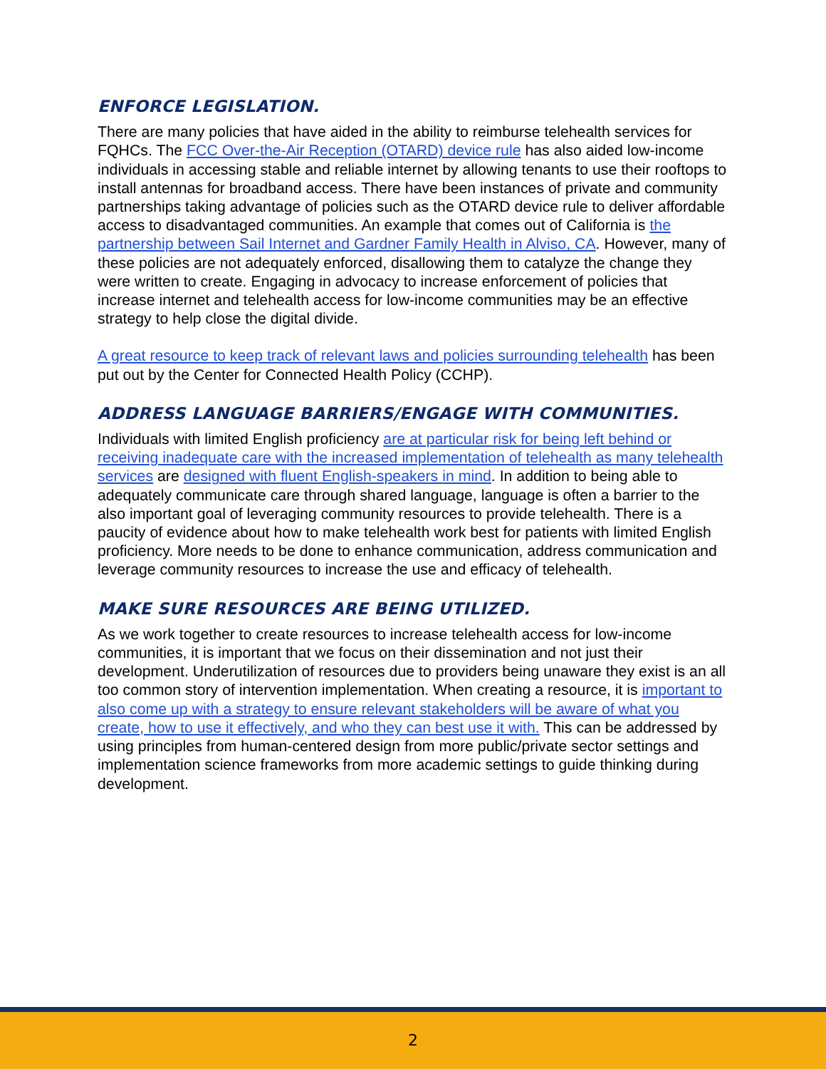ENFORCE LEGISLATION.
There are many policies that have aided in the ability to reimburse telehealth services for FQHCs. The FCC Over-the-Air Reception (OTARD) device rule has also aided low-income individuals in accessing stable and reliable internet by allowing tenants to use their rooftops to install antennas for broadband access. There have been instances of private and community partnerships taking advantage of policies such as the OTARD device rule to deliver affordable access to disadvantaged communities. An example that comes out of California is the partnership between Sail Internet and Gardner Family Health in Alviso, CA. However, many of these policies are not adequately enforced, disallowing them to catalyze the change they were written to create. Engaging in advocacy to increase enforcement of policies that increase internet and telehealth access for low-income communities may be an effective strategy to help close the digital divide.
A great resource to keep track of relevant laws and policies surrounding telehealth has been put out by the Center for Connected Health Policy (CCHP).
ADDRESS LANGUAGE BARRIERS/ENGAGE WITH COMMUNITIES.
Individuals with limited English proficiency are at particular risk for being left behind or receiving inadequate care with the increased implementation of telehealth as many telehealth services are designed with fluent English-speakers in mind. In addition to being able to adequately communicate care through shared language, language is often a barrier to the also important goal of leveraging community resources to provide telehealth. There is a paucity of evidence about how to make telehealth work best for patients with limited English proficiency. More needs to be done to enhance communication, address communication and leverage community resources to increase the use and efficacy of telehealth.
MAKE SURE RESOURCES ARE BEING UTILIZED.
As we work together to create resources to increase telehealth access for low-income communities, it is important that we focus on their dissemination and not just their development. Underutilization of resources due to providers being unaware they exist is an all too common story of intervention implementation. When creating a resource, it is important to also come up with a strategy to ensure relevant stakeholders will be aware of what you create, how to use it effectively, and who they can best use it with. This can be addressed by using principles from human-centered design from more public/private sector settings and implementation science frameworks from more academic settings to guide thinking during development.
2